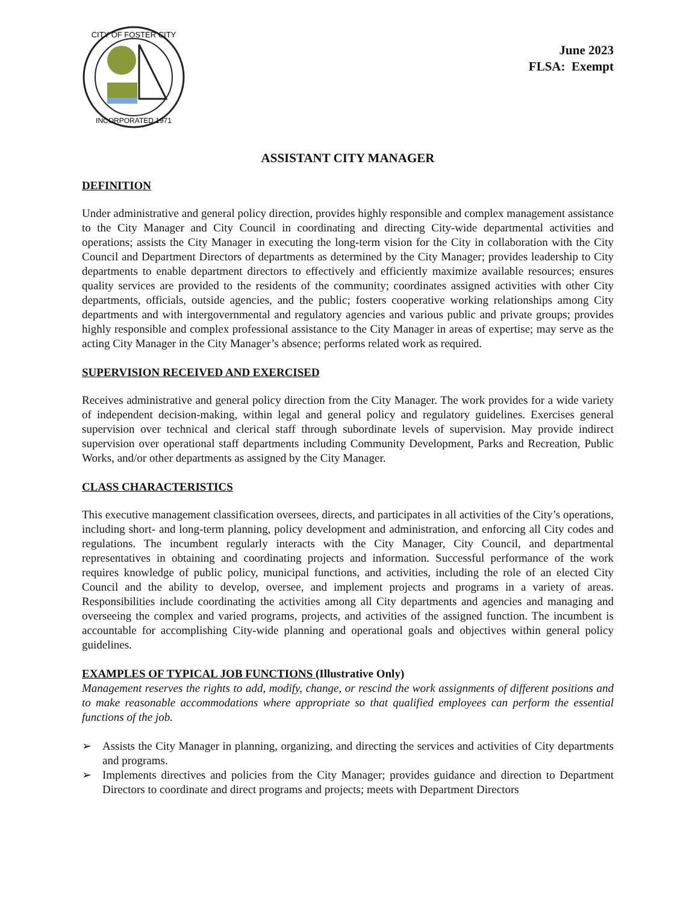CITY OF FOSTER CITY
INCORPORATED 1971
June 2023
FLSA: Exempt
ASSISTANT CITY MANAGER
DEFINITION
Under administrative and general policy direction, provides highly responsible and complex management assistance to the City Manager and City Council in coordinating and directing City-wide departmental activities and operations; assists the City Manager in executing the long-term vision for the City in collaboration with the City Council and Department Directors of departments as determined by the City Manager; provides leadership to City departments to enable department directors to effectively and efficiently maximize available resources; ensures quality services are provided to the residents of the community; coordinates assigned activities with other City departments, officials, outside agencies, and the public; fosters cooperative working relationships among City departments and with intergovernmental and regulatory agencies and various public and private groups; provides highly responsible and complex professional assistance to the City Manager in areas of expertise; may serve as the acting City Manager in the City Manager’s absence; performs related work as required.
SUPERVISION RECEIVED AND EXERCISED
Receives administrative and general policy direction from the City Manager. The work provides for a wide variety of independent decision-making, within legal and general policy and regulatory guidelines. Exercises general supervision over technical and clerical staff through subordinate levels of supervision. May provide indirect supervision over operational staff departments including Community Development, Parks and Recreation, Public Works, and/or other departments as assigned by the City Manager.
CLASS CHARACTERISTICS
This executive management classification oversees, directs, and participates in all activities of the City’s operations, including short- and long-term planning, policy development and administration, and enforcing all City codes and regulations. The incumbent regularly interacts with the City Manager, City Council, and departmental representatives in obtaining and coordinating projects and information. Successful performance of the work requires knowledge of public policy, municipal functions, and activities, including the role of an elected City Council and the ability to develop, oversee, and implement projects and programs in a variety of areas. Responsibilities include coordinating the activities among all City departments and agencies and managing and overseeing the complex and varied programs, projects, and activities of the assigned function. The incumbent is accountable for accomplishing City-wide planning and operational goals and objectives within general policy guidelines.
EXAMPLES OF TYPICAL JOB FUNCTIONS (Illustrative Only)
Management reserves the rights to add, modify, change, or rescind the work assignments of different positions and to make reasonable accommodations where appropriate so that qualified employees can perform the essential functions of the job.
➢ Assists the City Manager in planning, organizing, and directing the services and activities of City departments and programs.
➢ Implements directives and policies from the City Manager; provides guidance and direction to Department Directors to coordinate and direct programs and projects; meets with Department Directors